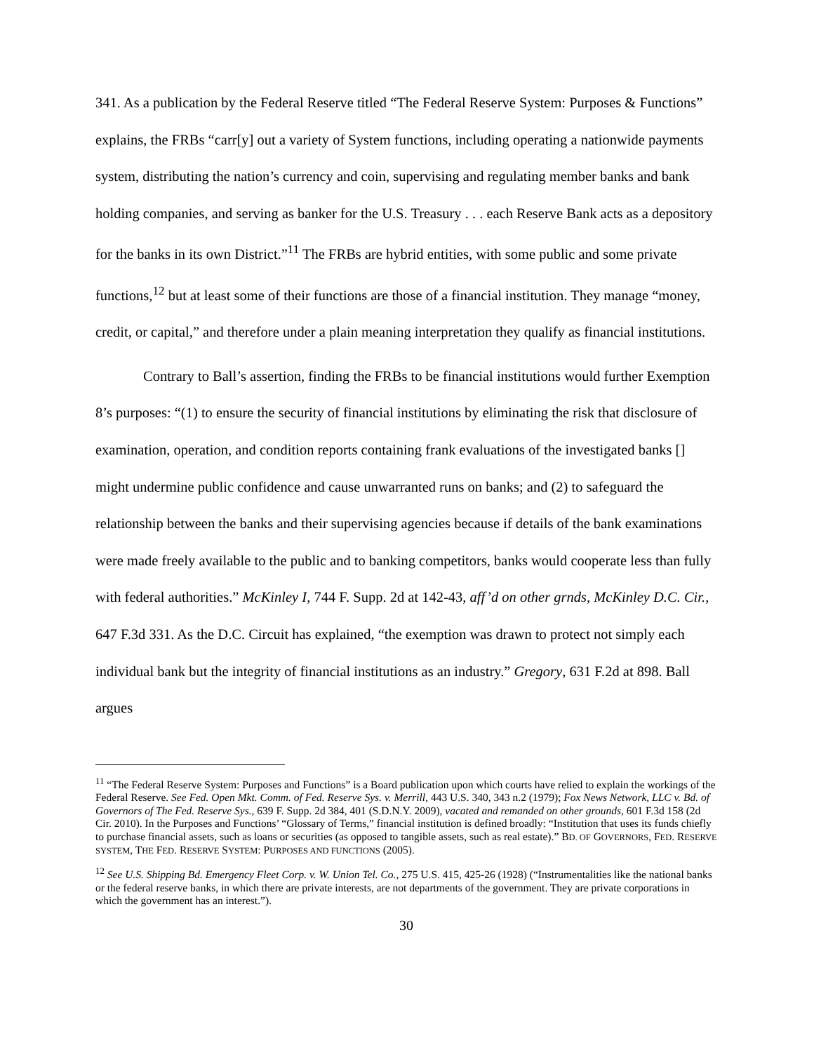341. As a publication by the Federal Reserve titled “The Federal Reserve System: Purposes & Functions” explains, the FRBs “carr[y] out a variety of System functions, including operating a nationwide payments system, distributing the nation’s currency and coin, supervising and regulating member banks and bank holding companies, and serving as banker for the U.S. Treasury . . . each Reserve Bank acts as a depository for the banks in its own District.”<sup>11</sup> The FRBs are hybrid entities, with some public and some private functions,<sup>12</sup> but at least some of their functions are those of a financial institution. They manage “money, credit, or capital,” and therefore under a plain meaning interpretation they qualify as financial institutions.
Contrary to Ball’s assertion, finding the FRBs to be financial institutions would further Exemption 8’s purposes: “(1) to ensure the security of financial institutions by eliminating the risk that disclosure of examination, operation, and condition reports containing frank evaluations of the investigated banks [] might undermine public confidence and cause unwarranted runs on banks; and (2) to safeguard the relationship between the banks and their supervising agencies because if details of the bank examinations were made freely available to the public and to banking competitors, banks would cooperate less than fully with federal authorities.” McKinley I, 744 F. Supp. 2d at 142-43, aff’d on other grnds, McKinley D.C. Cir., 647 F.3d 331. As the D.C. Circuit has explained, “the exemption was drawn to protect not simply each individual bank but the integrity of financial institutions as an industry.” Gregory, 631 F.2d at 898. Ball argues
<sup>11</sup> “The Federal Reserve System: Purposes and Functions” is a Board publication upon which courts have relied to explain the workings of the Federal Reserve. See Fed. Open Mkt. Comm. of Fed. Reserve Sys. v. Merrill, 443 U.S. 340, 343 n.2 (1979); Fox News Network, LLC v. Bd. of Governors of The Fed. Reserve Sys., 639 F. Supp. 2d 384, 401 (S.D.N.Y. 2009), vacated and remanded on other grounds, 601 F.3d 158 (2d Cir. 2010). In the Purposes and Functions’ “Glossary of Terms,” financial institution is defined broadly: “Institution that uses its funds chiefly to purchase financial assets, such as loans or securities (as opposed to tangible assets, such as real estate).” BD. OF GOVERNORS, FED. RESERVE SYSTEM, THE FED. RESERVE SYSTEM: PURPOSES AND FUNCTIONS (2005).
<sup>12</sup> See U.S. Shipping Bd. Emergency Fleet Corp. v. W. Union Tel. Co., 275 U.S. 415, 425-26 (1928) (“Instrumentalities like the national banks or the federal reserve banks, in which there are private interests, are not departments of the government. They are private corporations in which the government has an interest.”).
30